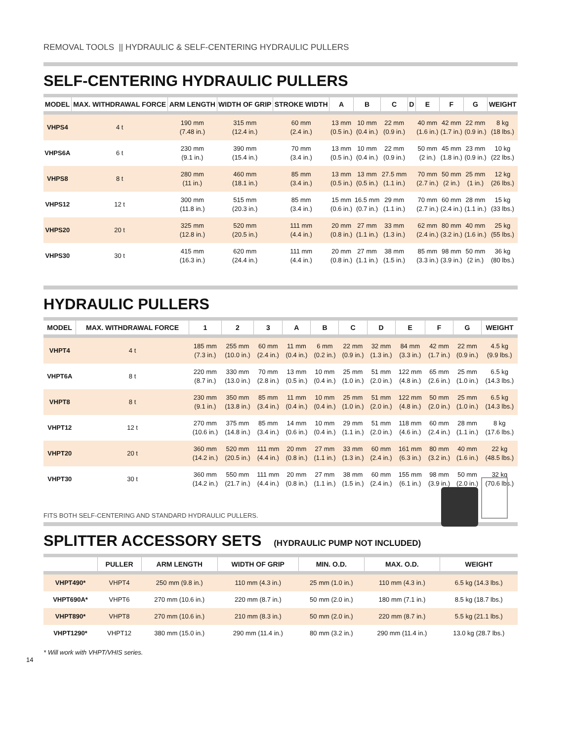REMOVAL TOOLS || HYDRAULIC & SELF-CENTERING HYDRAULIC PULLERS
SELF-CENTERING HYDRAULIC PULLERS
| MODEL | MAX. WITHDRAWAL FORCE | ARM LENGTH | WIDTH OF GRIP | STROKE WIDTH | A | B | C | D | E | F | G | WEIGHT |
| --- | --- | --- | --- | --- | --- | --- | --- | --- | --- | --- | --- | --- |
| VHPS4 | 4 t | 190 mm (7.48 in.) | 315 mm (12.4 in.) | 60 mm (2.4 in.) | 13 mm (0.5 in.) | 10 mm (0.4 in.) | 22 mm (0.9 in.) | | 40 mm (1.6 in.) | 42 mm (1.7 in.) | 22 mm (0.9 in.) | 8 kg (18 lbs.) |
| VHPS6A | 6 t | 230 mm (9.1 in.) | 390 mm (15.4 in.) | 70 mm (3.4 in.) | 13 mm (0.5 in.) | 10 mm (0.4 in.) | 22 mm (0.9 in.) | | 50 mm (2 in.) | 45 mm (1.8 in.) | 23 mm (0.9 in.) | 10 kg (22 lbs.) |
| VHPS8 | 8 t | 280 mm (11 in.) | 460 mm (18.1 in.) | 85 mm (3.4 in.) | 13 mm (0.5 in.) | 13 mm (0.5 in.) | 27.5 mm (1.1 in.) | | 70 mm (2.7 in.) | 50 mm (2 in.) | 25 mm (1 in.) | 12 kg (26 lbs.) |
| VHPS12 | 12 t | 300 mm (11.8 in.) | 515 mm (20.3 in.) | 85 mm (3.4 in.) | 15 mm (0.6 in.) | 16.5 mm (0.7 in.) | 29 mm (1.1 in.) | | 70 mm (2.7 in.) | 60 mm (2.4 in.) | 28 mm (1.1 in.) | 15 kg (33 lbs.) |
| VHPS20 | 20 t | 325 mm (12.8 in.) | 520 mm (20.5 in.) | 111 mm (4.4 in.) | 20 mm (0.8 in.) | 27 mm (1.1 in.) | 33 mm (1.3 in.) | | 62 mm (2.4 in.) | 80 mm (3.2 in.) | 40 mm (1.6 in.) | 25 kg (55 lbs.) |
| VHPS30 | 30 t | 415 mm (16.3 in.) | 620 mm (24.4 in.) | 111 mm (4.4 in.) | 20 mm (0.8 in.) | 27 mm (1.1 in.) | 38 mm (1.5 in.) | | 85 mm (3.3 in.) | 98 mm (3.9 in.) | 50 mm (2 in.) | 36 kg (80 lbs.) |
HYDRAULIC PULLERS
| MODEL | MAX. WITHDRAWAL FORCE | 1 | 2 | 3 | A | B | C | D | E | F | G | WEIGHT |
| --- | --- | --- | --- | --- | --- | --- | --- | --- | --- | --- | --- | --- |
| VHPT4 | 4 t | 185 mm (7.3 in.) | 255 mm (10.0 in.) | 60 mm (2.4 in.) | 11 mm (0.4 in.) | 6 mm (0.2 in.) | 22 mm (0.9 in.) | 32 mm (1.3 in.) | 84 mm (3.3 in.) | 42 mm (1.7 in.) | 22 mm (0.9 in.) | 4.5 kg (9.9 lbs.) |
| VHPT6A | 8 t | 220 mm (8.7 in.) | 330 mm (13.0 in.) | 70 mm (2.8 in.) | 13 mm (0.5 in.) | 10 mm (0.4 in.) | 25 mm (1.0 in.) | 51 mm (2.0 in.) | 122 mm (4.8 in.) | 65 mm (2.6 in.) | 25 mm (1.0 in.) | 6.5 kg (14.3 lbs.) |
| VHPT8 | 8 t | 230 mm (9.1 in.) | 350 mm (13.8 in.) | 85 mm (3.4 in.) | 11 mm (0.4 in.) | 10 mm (0.4 in.) | 25 mm (1.0 in.) | 51 mm (2.0 in.) | 122 mm (4.8 in.) | 50 mm (2.0 in.) | 25 mm (1.0 in.) | 6.5 kg (14.3 lbs.) |
| VHPT12 | 12 t | 270 mm (10.6 in.) | 375 mm (14.8 in.) | 85 mm (3.4 in.) | 14 mm (0.6 in.) | 10 mm (0.4 in.) | 29 mm (1.1 in.) | 51 mm (2.0 in.) | 118 mm (4.6 in.) | 60 mm (2.4 in.) | 28 mm (1.1 in.) | 8 kg (17.6 lbs.) |
| VHPT20 | 20 t | 360 mm (14.2 in.) | 520 mm (20.5 in.) | 111 mm (4.4 in.) | 20 mm (0.8 in.) | 27 mm (1.1 in.) | 33 mm (1.3 in.) | 60 mm (2.4 in.) | 161 mm (6.3 in.) | 80 mm (3.2 in.) | 40 mm (1.6 in.) | 22 kg (48.5 lbs.) |
| VHPT30 | 30 t | 360 mm (14.2 in.) | 550 mm (21.7 in.) | 111 mm (4.4 in.) | 20 mm (0.8 in.) | 27 mm (1.1 in.) | 38 mm (1.5 in.) | 60 mm (2.4 in.) | 155 mm (6.1 in.) | 98 mm (3.9 in.) | 50 mm (2.0 in.) | 32 kg (70.6 lbs.) |
FITS BOTH SELF-CENTERING AND STANDARD HYDRAULIC PULLERS.
SPLITTER ACCESSORY SETS (HYDRAULIC PUMP NOT INCLUDED)
| | PULLER | ARM LENGTH | WIDTH OF GRIP | MIN. O.D. | MAX. O.D. | WEIGHT |
| --- | --- | --- | --- | --- | --- | --- |
| VHPT490* | VHPT4 | 250 mm (9.8 in.) | 110 mm (4.3 in.) | 25 mm (1.0 in.) | 110 mm (4.3 in.) | 6.5 kg (14.3 lbs.) |
| VHPT690A* | VHPT6 | 270 mm (10.6 in.) | 220 mm (8.7 in.) | 50 mm (2.0 in.) | 180 mm (7.1 in.) | 8.5 kg (18.7 lbs.) |
| VHPT890* | VHPT8 | 270 mm (10.6 in.) | 210 mm (8.3 in.) | 50 mm (2.0 in.) | 220 mm (8.7 in.) | 5.5 kg (21.1 lbs.) |
| VHPT1290* | VHPT12 | 380 mm (15.0 in.) | 290 mm (11.4 in.) | 80 mm (3.2 in.) | 290 mm (11.4 in.) | 13.0 kg (28.7 lbs.) |
* Will work with VHPT/VHIS series.
14